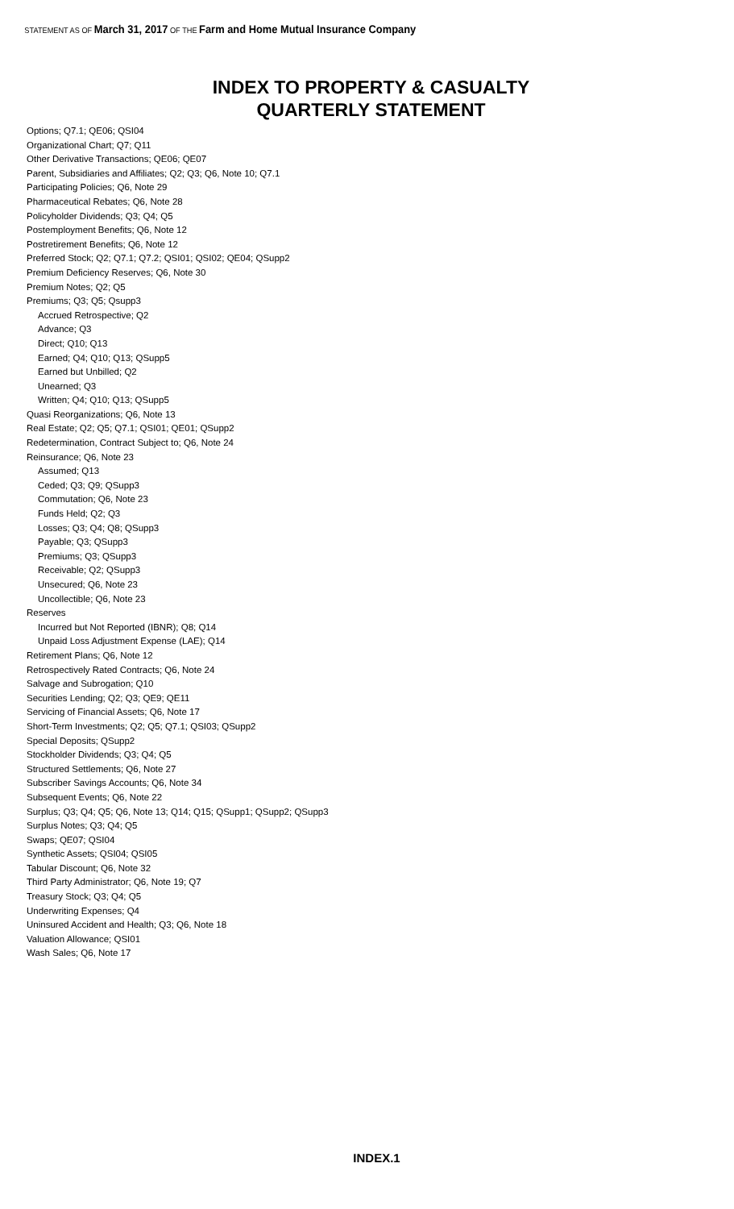STATEMENT AS OF March 31, 2017 OF THE Farm and Home Mutual Insurance Company
INDEX TO PROPERTY & CASUALTY
QUARTERLY STATEMENT
Options; Q7.1; QE06; QSI04
Organizational Chart; Q7; Q11
Other Derivative Transactions; QE06; QE07
Parent, Subsidiaries and Affiliates; Q2; Q3; Q6, Note 10; Q7.1
Participating Policies; Q6, Note 29
Pharmaceutical Rebates; Q6, Note 28
Policyholder Dividends; Q3; Q4; Q5
Postemployment Benefits; Q6, Note 12
Postretirement Benefits; Q6, Note 12
Preferred Stock; Q2; Q7.1; Q7.2; QSI01; QSI02; QE04; QSupp2
Premium Deficiency Reserves; Q6, Note 30
Premium Notes; Q2; Q5
Premiums; Q3; Q5; Qsupp3
Accrued Retrospective; Q2
Advance; Q3
Direct; Q10; Q13
Earned; Q4; Q10; Q13; QSupp5
Earned but Unbilled; Q2
Unearned; Q3
Written; Q4; Q10; Q13; QSupp5
Quasi Reorganizations; Q6, Note 13
Real Estate; Q2; Q5; Q7.1; QSI01; QE01; QSupp2
Redetermination, Contract Subject to; Q6, Note 24
Reinsurance; Q6, Note 23
Assumed; Q13
Ceded; Q3; Q9; QSupp3
Commutation; Q6, Note 23
Funds Held; Q2; Q3
Losses; Q3; Q4; Q8; QSupp3
Payable; Q3; QSupp3
Premiums; Q3; QSupp3
Receivable; Q2; QSupp3
Unsecured; Q6, Note 23
Uncollectible; Q6, Note 23
Reserves
Incurred but Not Reported (IBNR); Q8; Q14
Unpaid Loss Adjustment Expense (LAE); Q14
Retirement Plans; Q6, Note 12
Retrospectively Rated Contracts; Q6, Note 24
Salvage and Subrogation; Q10
Securities Lending; Q2; Q3; QE9; QE11
Servicing of Financial Assets; Q6, Note 17
Short-Term Investments; Q2; Q5; Q7.1; QSI03; QSupp2
Special Deposits; QSupp2
Stockholder Dividends; Q3; Q4; Q5
Structured Settlements; Q6, Note 27
Subscriber Savings Accounts; Q6, Note 34
Subsequent Events; Q6, Note 22
Surplus; Q3; Q4; Q5; Q6, Note 13; Q14; Q15; QSupp1; QSupp2; QSupp3
Surplus Notes; Q3; Q4; Q5
Swaps; QE07; QSI04
Synthetic Assets; QSI04; QSI05
Tabular Discount; Q6, Note 32
Third Party Administrator; Q6, Note 19; Q7
Treasury Stock; Q3; Q4; Q5
Underwriting Expenses; Q4
Uninsured Accident and Health; Q3; Q6, Note 18
Valuation Allowance; QSI01
Wash Sales; Q6, Note 17
INDEX.1